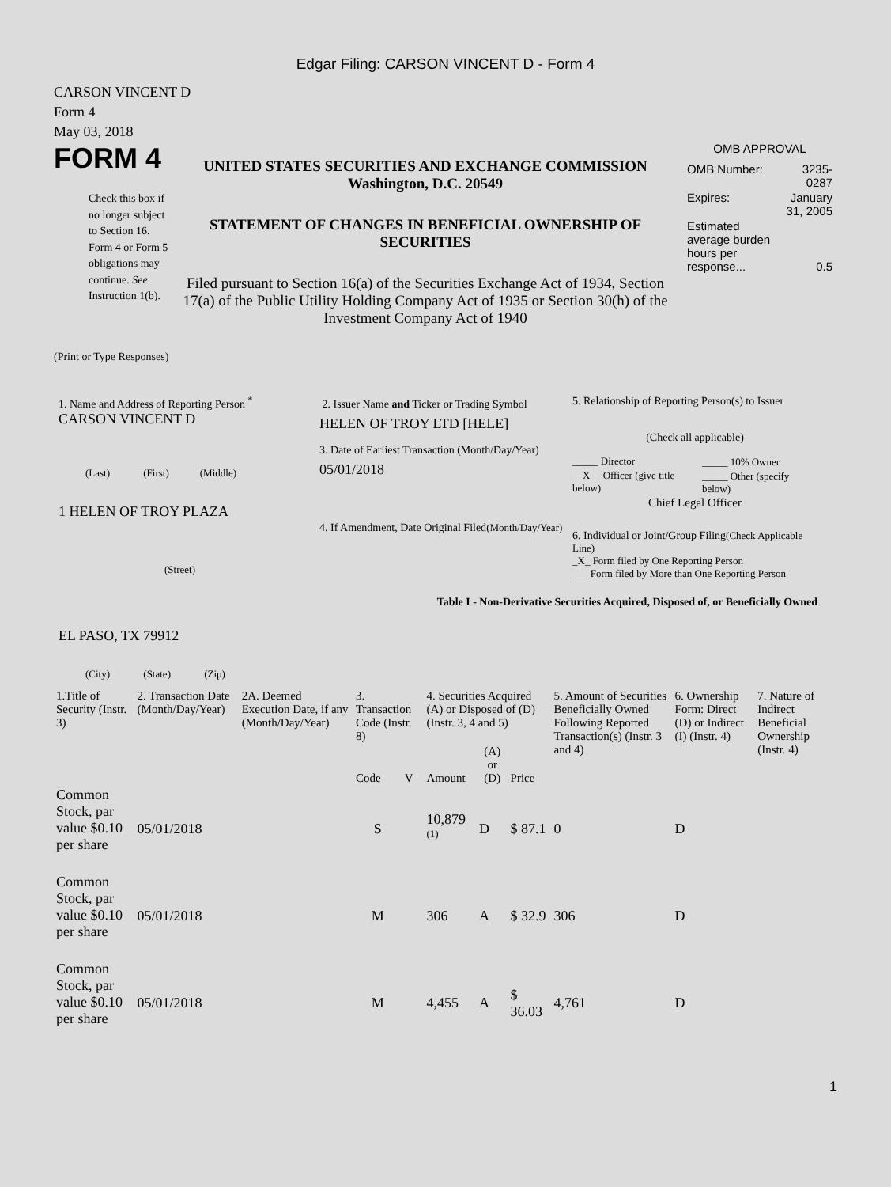Edgar Filing: CARSON VINCENT D - Form 4
CARSON VINCENT D
Form 4
May 03, 2018
FORM 4
Check this box if no longer subject to Section 16. Form 4 or Form 5 obligations may continue. See Instruction 1(b).
UNITED STATES SECURITIES AND EXCHANGE COMMISSION
Washington, D.C. 20549
STATEMENT OF CHANGES IN BENEFICIAL OWNERSHIP OF SECURITIES
Filed pursuant to Section 16(a) of the Securities Exchange Act of 1934, Section 17(a) of the Public Utility Holding Company Act of 1935 or Section 30(h) of the Investment Company Act of 1940
OMB APPROVAL
| OMB Number: | 3235-0287 |
| Expires: | January 31, 2005 |
| Estimated average burden hours per response... | 0.5 |
(Print or Type Responses)
1. Name and Address of Reporting Person <sup>*</sup>
CARSON VINCENT D
(Last) (First) (Middle)
1 HELEN OF TROY PLAZA
(Street)
EL PASO, TX 79912
(City) (State) (Zip)
2. Issuer Name and Ticker or Trading Symbol
HELEN OF TROY LTD [HELE]
3. Date of Earliest Transaction (Month/Day/Year)
05/01/2018
4. If Amendment, Date Original Filed(Month/Day/Year)
5. Relationship of Reporting Person(s) to Issuer
(Check all applicable)
| _____ Director | _____ 10% Owner |
| __X__ Officer (give title below) | _____ Other (specify below) |
Chief Legal Officer
6. Individual or Joint/Group Filing(Check Applicable Line)
_X_ Form filed by One Reporting Person
___ Form filed by More than One Reporting Person
Table I - Non-Derivative Securities Acquired, Disposed of, or Beneficially Owned
| 1.Title of Security (Instr. 3) | 2. Transaction Date (Month/Day/Year) | 2A. Deemed Execution Date, if any (Month/Day/Year) | 3. Transaction Code (Instr. 8) | | 4. Securities Acquired (A) or Disposed of (D) (Instr. 3, 4 and 5) | | | 5. Amount of Securities Beneficially Owned Following Reported Transaction(s) (Instr. 3 and 4) | 6. Ownership Form: Direct (D) or Indirect (I) (Instr. 4) | 7. Nature of Indirect Beneficial Ownership (Instr. 4) |
| --- | --- | --- | --- | --- | --- | --- | --- | --- | --- | --- |
| | | | Code | V | Amount | (A) or (D) | Price | | | |
| Common Stock, par value $0.10 per share | 05/01/2018 | | S | | 10,879 <sup>(1)</sup> | D | $ 87.1 | 0 | D | |
| Common Stock, par value $0.10 per share | 05/01/2018 | | M | | 306 | A | $ 32.9 | 306 | D | |
| Common Stock, par value $0.10 per share | 05/01/2018 | | M | | 4,455 | A | $ 36.03 | 4,761 | D | |
1